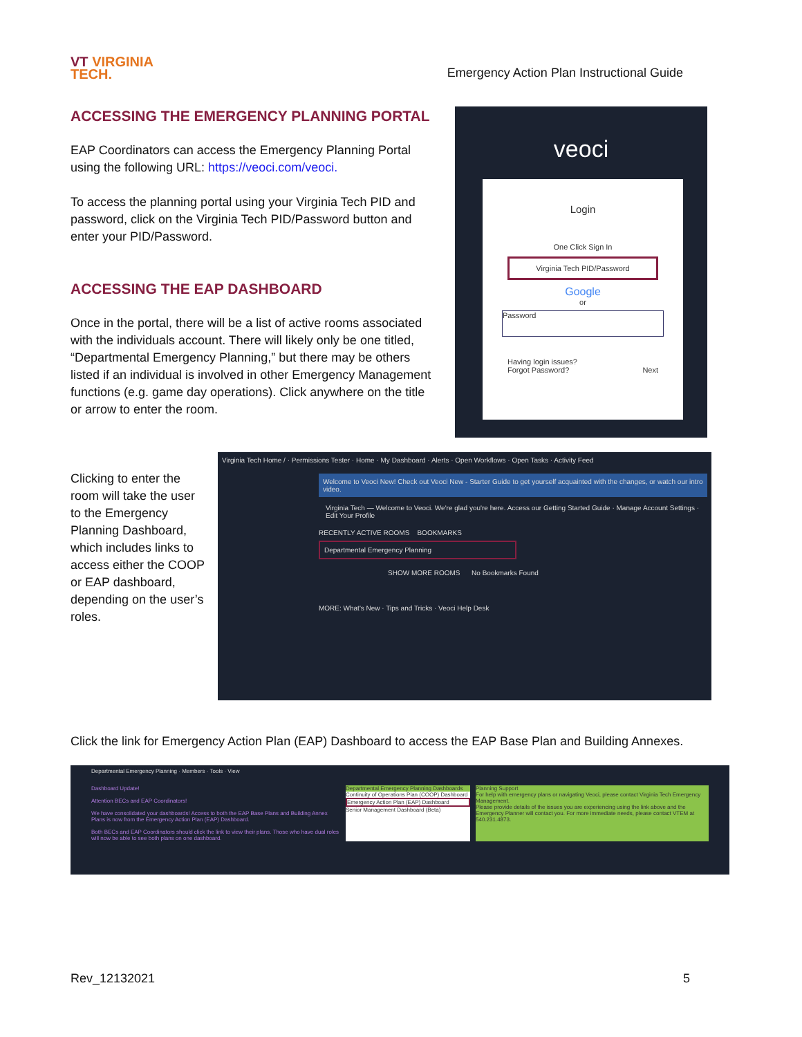VT VIRGINIA
TECH.
Emergency Action Plan Instructional Guide
ACCESSING THE EMERGENCY PLANNING PORTAL
EAP Coordinators can access the Emergency Planning Portal using the following URL: https://veoci.com/veoci.
To access the planning portal using your Virginia Tech PID and password, click on the Virginia Tech PID/Password button and enter your PID/Password.
ACCESSING THE EAP DASHBOARD
Once in the portal, there will be a list of active rooms associated with the individuals account. There will likely only be one titled, “Departmental Emergency Planning,” but there may be others listed if an individual is involved in other Emergency Management functions (e.g. game day operations). Click anywhere on the title or arrow to enter the room.
veoci
Login
One Click Sign In
Virginia Tech PID/Password
Google
or
Password
Having login issues?
Forgot Password? Next
Clicking to enter the room will take the user to the Emergency Planning Dashboard, which includes links to access either the COOP or EAP dashboard, depending on the user’s roles.
Virginia Tech Home / · Permissions Tester · Home · My Dashboard · Alerts · Open Workflows · Open Tasks · Activity Feed
Welcome to Veoci New! Check out Veoci New - Starter Guide to get yourself acquainted with the changes, or watch our intro video.
Virginia Tech — Welcome to Veoci. We're glad you're here. Access our Getting Started Guide · Manage Account Settings · Edit Your Profile
RECENTLY ACTIVE ROOMS BOOKMARKS
Departmental Emergency Planning
SHOW MORE ROOMS No Bookmarks Found
MORE: What's New · Tips and Tricks · Veoci Help Desk
Click the link for Emergency Action Plan (EAP) Dashboard to access the EAP Base Plan and Building Annexes.
Departmental Emergency Planning · Members · Tools · View
Dashboard Update!
Attention BECs and EAP Coordinators!
We have consolidated your dashboards! Access to both the EAP Base Plans and Building Annex Plans is now from the Emergency Action Plan (EAP) Dashboard.
Both BECs and EAP Coordinators should click the link to view their plans. Those who have dual roles will now be able to see both plans on one dashboard.
Departmental Emergency Planning Dashboards
Continuity of Operations Plan (COOP) Dashboard
Emergency Action Plan (EAP) Dashboard
Senior Management Dashboard (Beta)
Planning Support
For help with emergency plans or navigating Veoci, please contact Virginia Tech Emergency Management.
Please provide details of the issues you are experiencing using the link above and the Emergency Planner will contact you. For more immediate needs, please contact VTEM at 540.231.4873.
Rev_12132021 5